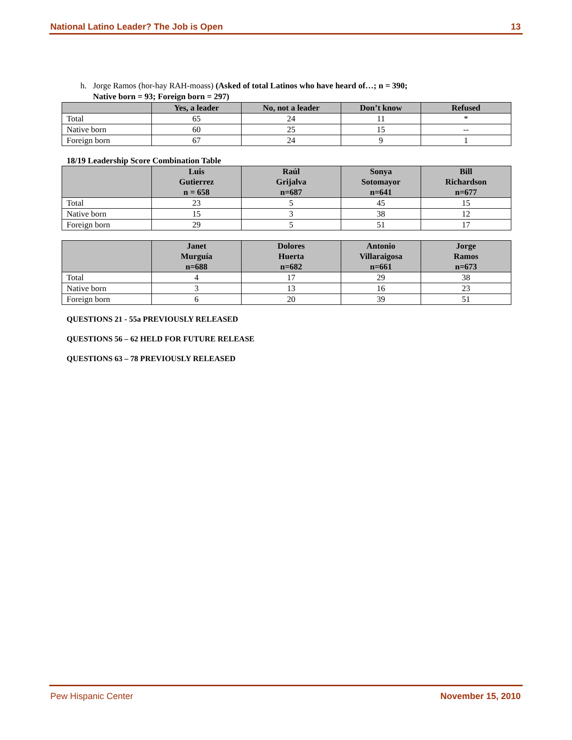National Latino Leader? The Job is Open 13
h. Jorge Ramos (hor-hay RAH-moass) (Asked of total Latinos who have heard of…; n = 390;
Native born = 93; Foreign born = 297)
| | Yes, a leader | No, not a leader | Don’t know | Refused |
| --- | --- | --- | --- | --- |
| Total | 65 | 24 | 11 | * |
| Native born | 60 | 25 | 15 | -- |
| Foreign born | 67 | 24 | 9 | 1 |
18/19 Leadership Score Combination Table
| | Luis Gutierrez n = 658 | Raúl Grijalva n=687 | Sonya Sotomayor n=641 | Bill Richardson n=677 |
| --- | --- | --- | --- | --- |
| Total | 23 | 5 | 45 | 15 |
| Native born | 15 | 3 | 38 | 12 |
| Foreign born | 29 | 5 | 51 | 17 |
| | Janet Murguía n=688 | Dolores Huerta n=682 | Antonio Villaraigosa n=661 | Jorge Ramos n=673 |
| --- | --- | --- | --- | --- |
| Total | 4 | 17 | 29 | 38 |
| Native born | 3 | 13 | 16 | 23 |
| Foreign born | 6 | 20 | 39 | 51 |
QUESTIONS 21 - 55a PREVIOUSLY RELEASED
QUESTIONS 56 – 62 HELD FOR FUTURE RELEASE
QUESTIONS 63 – 78 PREVIOUSLY RELEASED
Pew Hispanic Center November 15, 2010